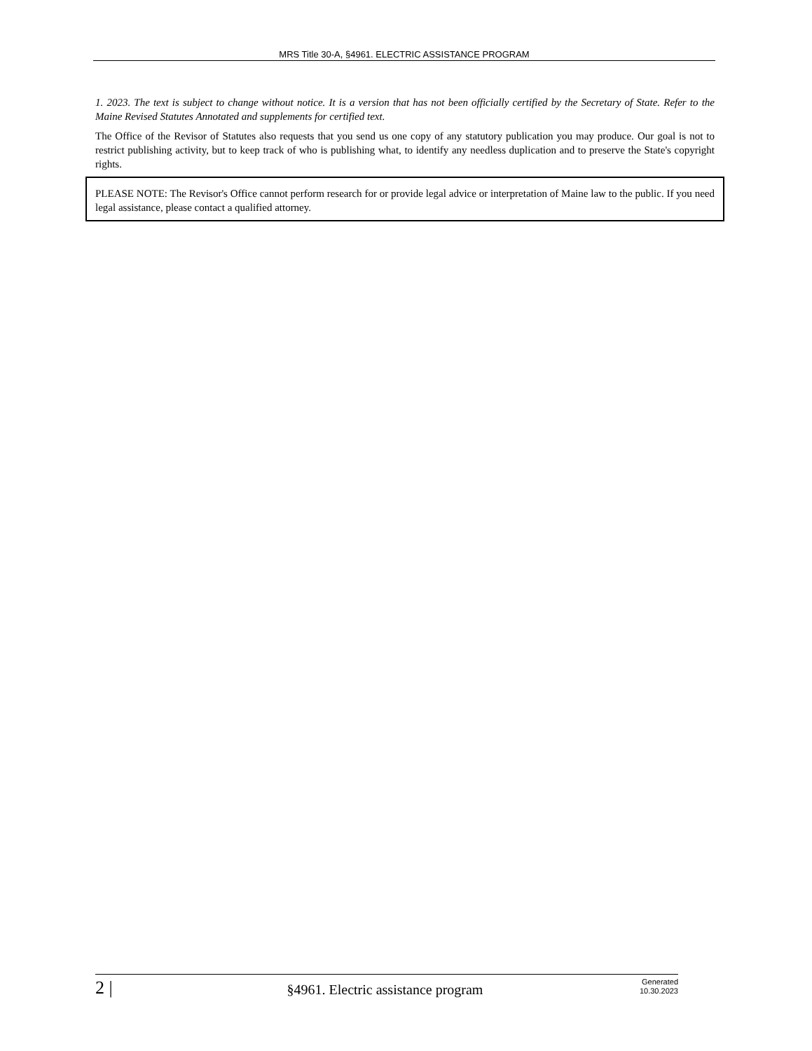MRS Title 30-A, §4961. ELECTRIC ASSISTANCE PROGRAM
1. 2023. The text is subject to change without notice. It is a version that has not been officially certified by the Secretary of State. Refer to the Maine Revised Statutes Annotated and supplements for certified text.
The Office of the Revisor of Statutes also requests that you send us one copy of any statutory publication you may produce. Our goal is not to restrict publishing activity, but to keep track of who is publishing what, to identify any needless duplication and to preserve the State's copyright rights.
PLEASE NOTE: The Revisor's Office cannot perform research for or provide legal advice or interpretation of Maine law to the public. If you need legal assistance, please contact a qualified attorney.
2 |
§4961. Electric assistance program
Generated
10.30.2023